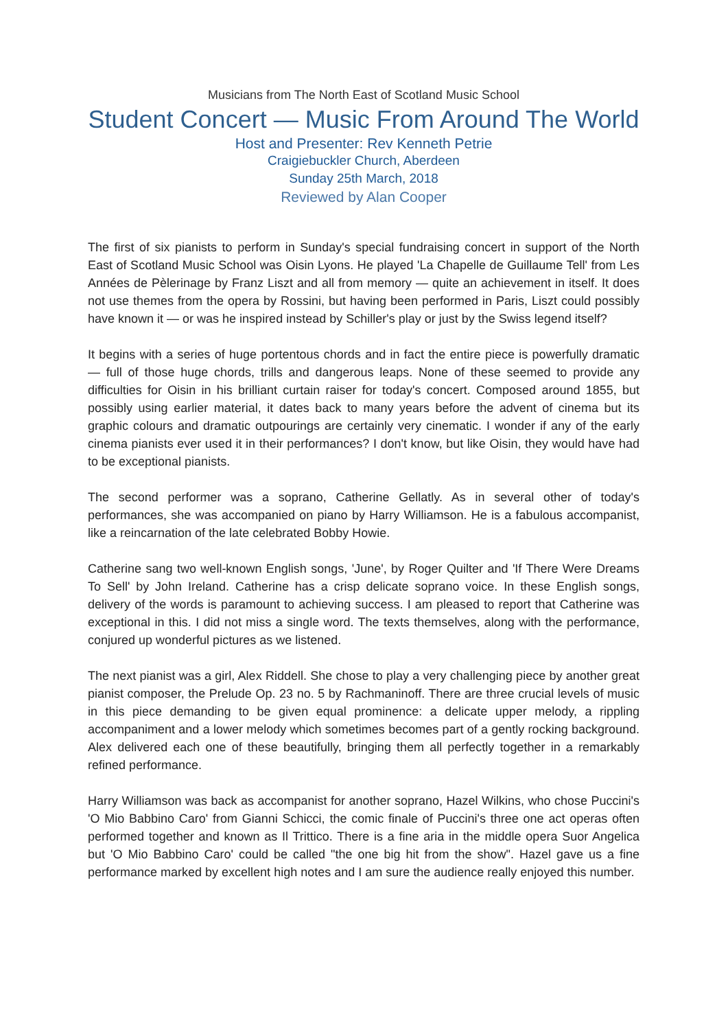Musicians from The North East of Scotland Music School
Student Concert — Music From Around The World
Host and Presenter: Rev Kenneth Petrie
Craigiebuckler Church, Aberdeen
Sunday 25th March, 2018
Reviewed by Alan Cooper
The first of six pianists to perform in Sunday's special fundraising concert in support of the North East of Scotland Music School was Oisin Lyons. He played 'La Chapelle de Guillaume Tell' from Les Années de Pèlerinage by Franz Liszt and all from memory — quite an achievement in itself. It does not use themes from the opera by Rossini, but having been performed in Paris, Liszt could possibly have known it — or was he inspired instead by Schiller's play or just by the Swiss legend itself?
It begins with a series of huge portentous chords and in fact the entire piece is powerfully dramatic — full of those huge chords, trills and dangerous leaps. None of these seemed to provide any difficulties for Oisin in his brilliant curtain raiser for today's concert. Composed around 1855, but possibly using earlier material, it dates back to many years before the advent of cinema but its graphic colours and dramatic outpourings are certainly very cinematic. I wonder if any of the early cinema pianists ever used it in their performances? I don't know, but like Oisin, they would have had to be exceptional pianists.
The second performer was a soprano, Catherine Gellatly. As in several other of today's performances, she was accompanied on piano by Harry Williamson. He is a fabulous accompanist, like a reincarnation of the late celebrated Bobby Howie.
Catherine sang two well-known English songs, 'June', by Roger Quilter and 'If There Were Dreams To Sell' by John Ireland. Catherine has a crisp delicate soprano voice. In these English songs, delivery of the words is paramount to achieving success. I am pleased to report that Catherine was exceptional in this. I did not miss a single word. The texts themselves, along with the performance, conjured up wonderful pictures as we listened.
The next pianist was a girl, Alex Riddell. She chose to play a very challenging piece by another great pianist composer, the Prelude Op. 23 no. 5 by Rachmaninoff. There are three crucial levels of music in this piece demanding to be given equal prominence: a delicate upper melody, a rippling accompaniment and a lower melody which sometimes becomes part of a gently rocking background. Alex delivered each one of these beautifully, bringing them all perfectly together in a remarkably refined performance.
Harry Williamson was back as accompanist for another soprano, Hazel Wilkins, who chose Puccini's 'O Mio Babbino Caro' from Gianni Schicci, the comic finale of Puccini's three one act operas often performed together and known as Il Trittico. There is a fine aria in the middle opera Suor Angelica but 'O Mio Babbino Caro' could be called "the one big hit from the show". Hazel gave us a fine performance marked by excellent high notes and I am sure the audience really enjoyed this number.